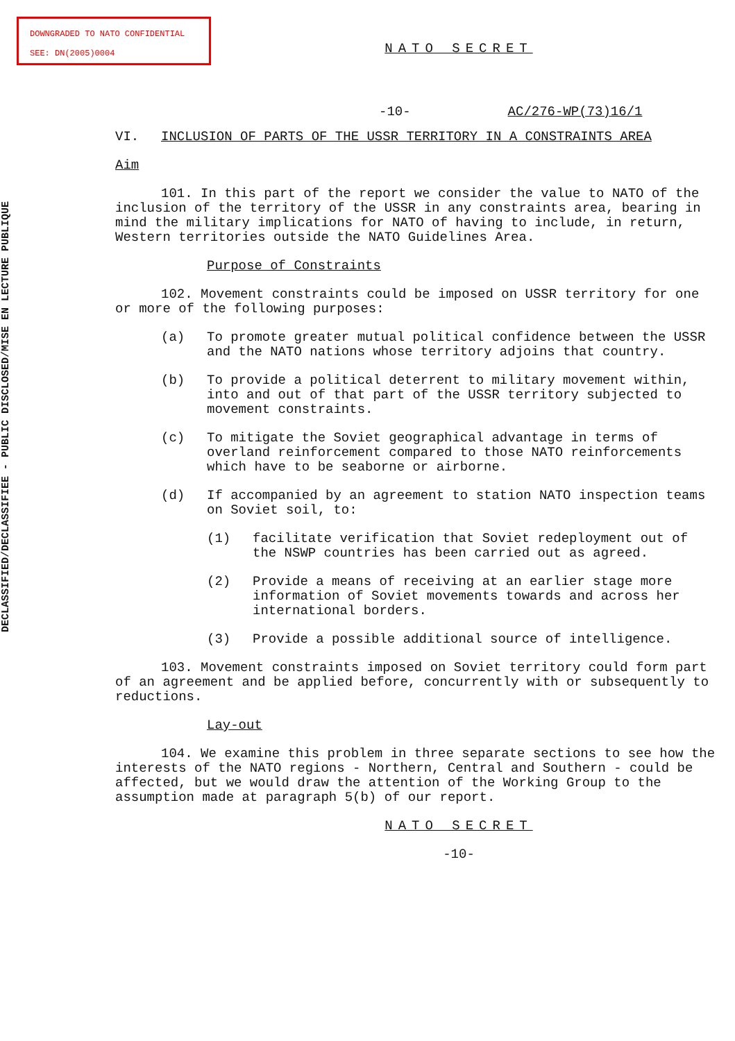DOWNGRADED TO NATO CONFIDENTIAL
SEE: DN(2005)0004
DECLASSIFIED/DECLASSIFIEE - PUBLIC DISCLOSED/MISE EN LECTURE PUBLIQUE
NATO SECRET
-10- AC/276-WP(73)16/1
VI. INCLUSION OF PARTS OF THE USSR TERRITORY IN A CONSTRAINTS AREA
Aim
101. In this part of the report we consider the value to NATO of the inclusion of the territory of the USSR in any constraints area, bearing in mind the military implications for NATO of having to include, in return, Western territories outside the NATO Guidelines Area.
Purpose of Constraints
102. Movement constraints could be imposed on USSR territory for one or more of the following purposes:
(a) To promote greater mutual political confidence between the USSR and the NATO nations whose territory adjoins that country.
(b) To provide a political deterrent to military movement within, into and out of that part of the USSR territory subjected to movement constraints.
(c) To mitigate the Soviet geographical advantage in terms of overland reinforcement compared to those NATO reinforcements which have to be seaborne or airborne.
(d) If accompanied by an agreement to station NATO inspection teams on Soviet soil, to:
(1) facilitate verification that Soviet redeployment out of the NSWP countries has been carried out as agreed.
(2) Provide a means of receiving at an earlier stage more information of Soviet movements towards and across her international borders.
(3) Provide a possible additional source of intelligence.
103. Movement constraints imposed on Soviet territory could form part of an agreement and be applied before, concurrently with or subsequently to reductions.
Lay-out
104. We examine this problem in three separate sections to see how the interests of the NATO regions - Northern, Central and Southern - could be affected, but we would draw the attention of the Working Group to the assumption made at paragraph 5(b) of our report.
NATO SECRET
-10-